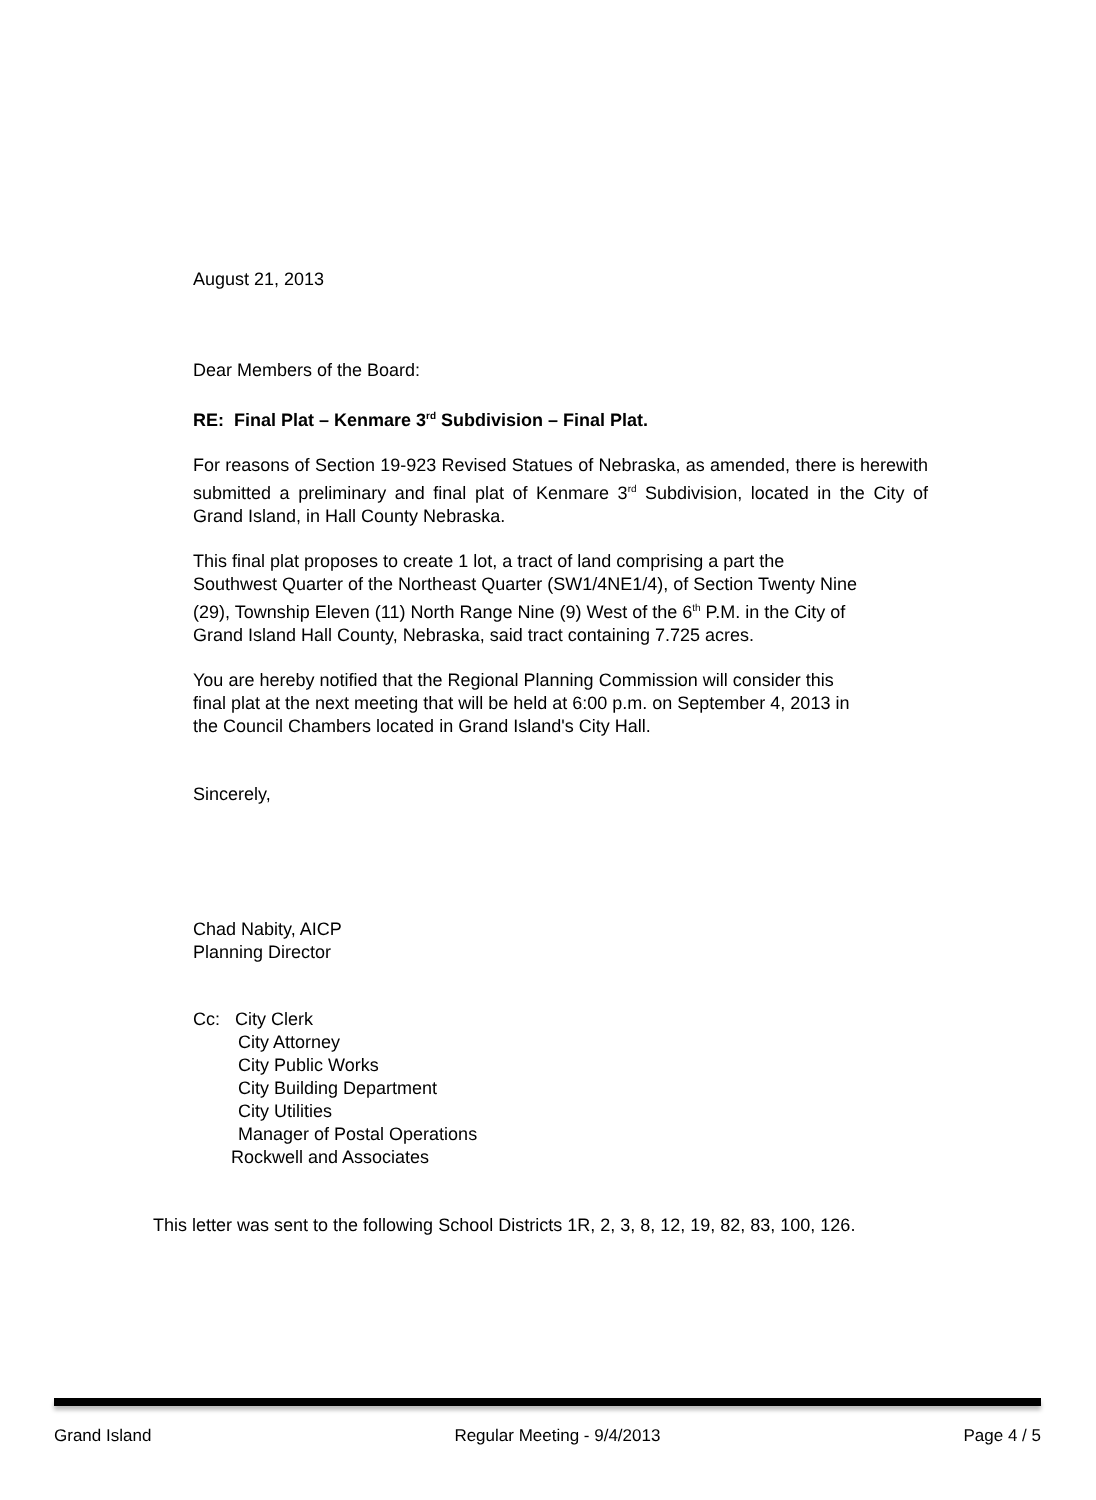August 21, 2013
Dear Members of the Board:
RE: Final Plat – Kenmare 3<sup>rd</sup> Subdivision – Final Plat.
For reasons of Section 19-923 Revised Statues of Nebraska, as amended, there is herewith submitted a preliminary and final plat of Kenmare 3<sup>rd</sup> Subdivision, located in the City of Grand Island, in Hall County Nebraska.
This final plat proposes to create 1 lot, a tract of land comprising a part the
Southwest Quarter of the Northeast Quarter (SW1/4NE1/4), of Section Twenty Nine
(29), Township Eleven (11) North Range Nine (9) West of the 6<sup>th</sup> P.M. in the City of
Grand Island Hall County, Nebraska, said tract containing 7.725 acres.
You are hereby notified that the Regional Planning Commission will consider this
final plat at the next meeting that will be held at 6:00 p.m. on September 4, 2013 in
the Council Chambers located in Grand Island's City Hall.
Sincerely,
Chad Nabity, AICP
Planning Director
Cc: City Clerk
City Attorney
City Public Works
City Building Department
City Utilities
Manager of Postal Operations
Rockwell and Associates
This letter was sent to the following School Districts 1R, 2, 3, 8, 12, 19, 82, 83, 100, 126.
Grand Island Regular Meeting - 9/4/2013 Page 4 / 5